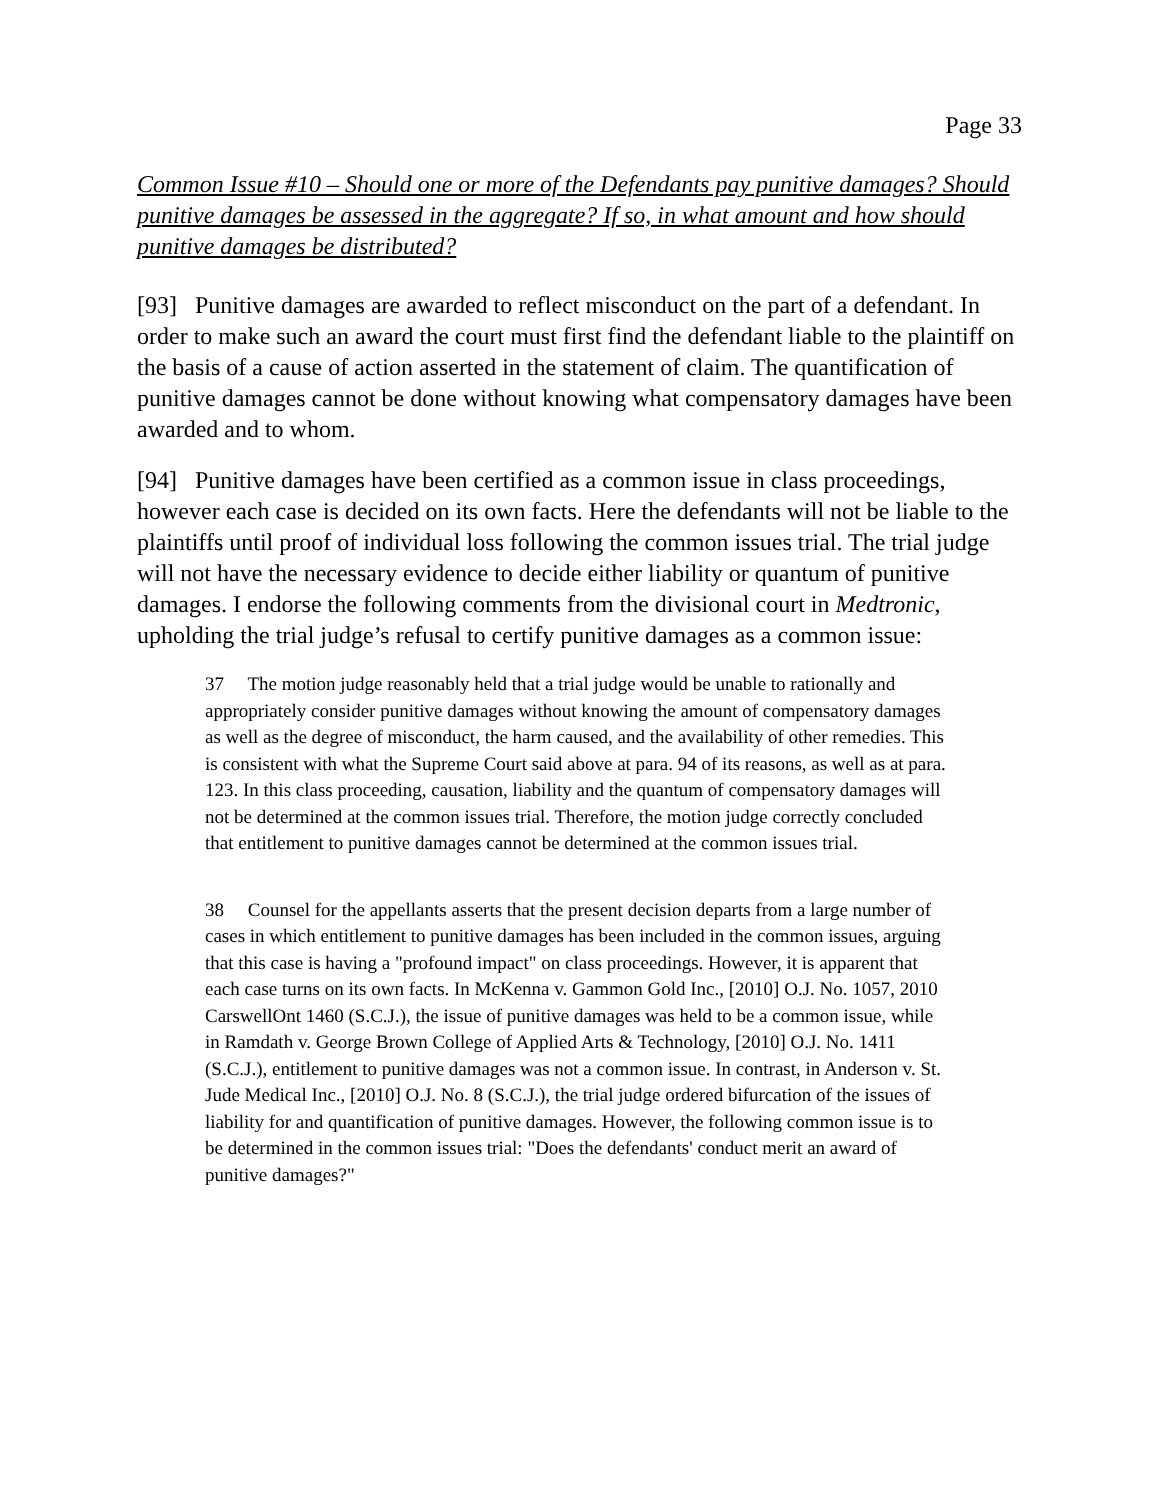Page 33
Common Issue #10 – Should one or more of the Defendants pay punitive damages? Should punitive damages be assessed in the aggregate? If so, in what amount and how should punitive damages be distributed?
[93] Punitive damages are awarded to reflect misconduct on the part of a defendant. In order to make such an award the court must first find the defendant liable to the plaintiff on the basis of a cause of action asserted in the statement of claim. The quantification of punitive damages cannot be done without knowing what compensatory damages have been awarded and to whom.
[94] Punitive damages have been certified as a common issue in class proceedings, however each case is decided on its own facts. Here the defendants will not be liable to the plaintiffs until proof of individual loss following the common issues trial. The trial judge will not have the necessary evidence to decide either liability or quantum of punitive damages. I endorse the following comments from the divisional court in Medtronic, upholding the trial judge’s refusal to certify punitive damages as a common issue:
37 The motion judge reasonably held that a trial judge would be unable to rationally and appropriately consider punitive damages without knowing the amount of compensatory damages as well as the degree of misconduct, the harm caused, and the availability of other remedies. This is consistent with what the Supreme Court said above at para. 94 of its reasons, as well as at para. 123. In this class proceeding, causation, liability and the quantum of compensatory damages will not be determined at the common issues trial. Therefore, the motion judge correctly concluded that entitlement to punitive damages cannot be determined at the common issues trial.
38 Counsel for the appellants asserts that the present decision departs from a large number of cases in which entitlement to punitive damages has been included in the common issues, arguing that this case is having a "profound impact" on class proceedings. However, it is apparent that each case turns on its own facts. In McKenna v. Gammon Gold Inc., [2010] O.J. No. 1057, 2010 CarswellOnt 1460 (S.C.J.), the issue of punitive damages was held to be a common issue, while in Ramdath v. George Brown College of Applied Arts & Technology, [2010] O.J. No. 1411 (S.C.J.), entitlement to punitive damages was not a common issue. In contrast, in Anderson v. St. Jude Medical Inc., [2010] O.J. No. 8 (S.C.J.), the trial judge ordered bifurcation of the issues of liability for and quantification of punitive damages. However, the following common issue is to be determined in the common issues trial: "Does the defendants' conduct merit an award of punitive damages?"